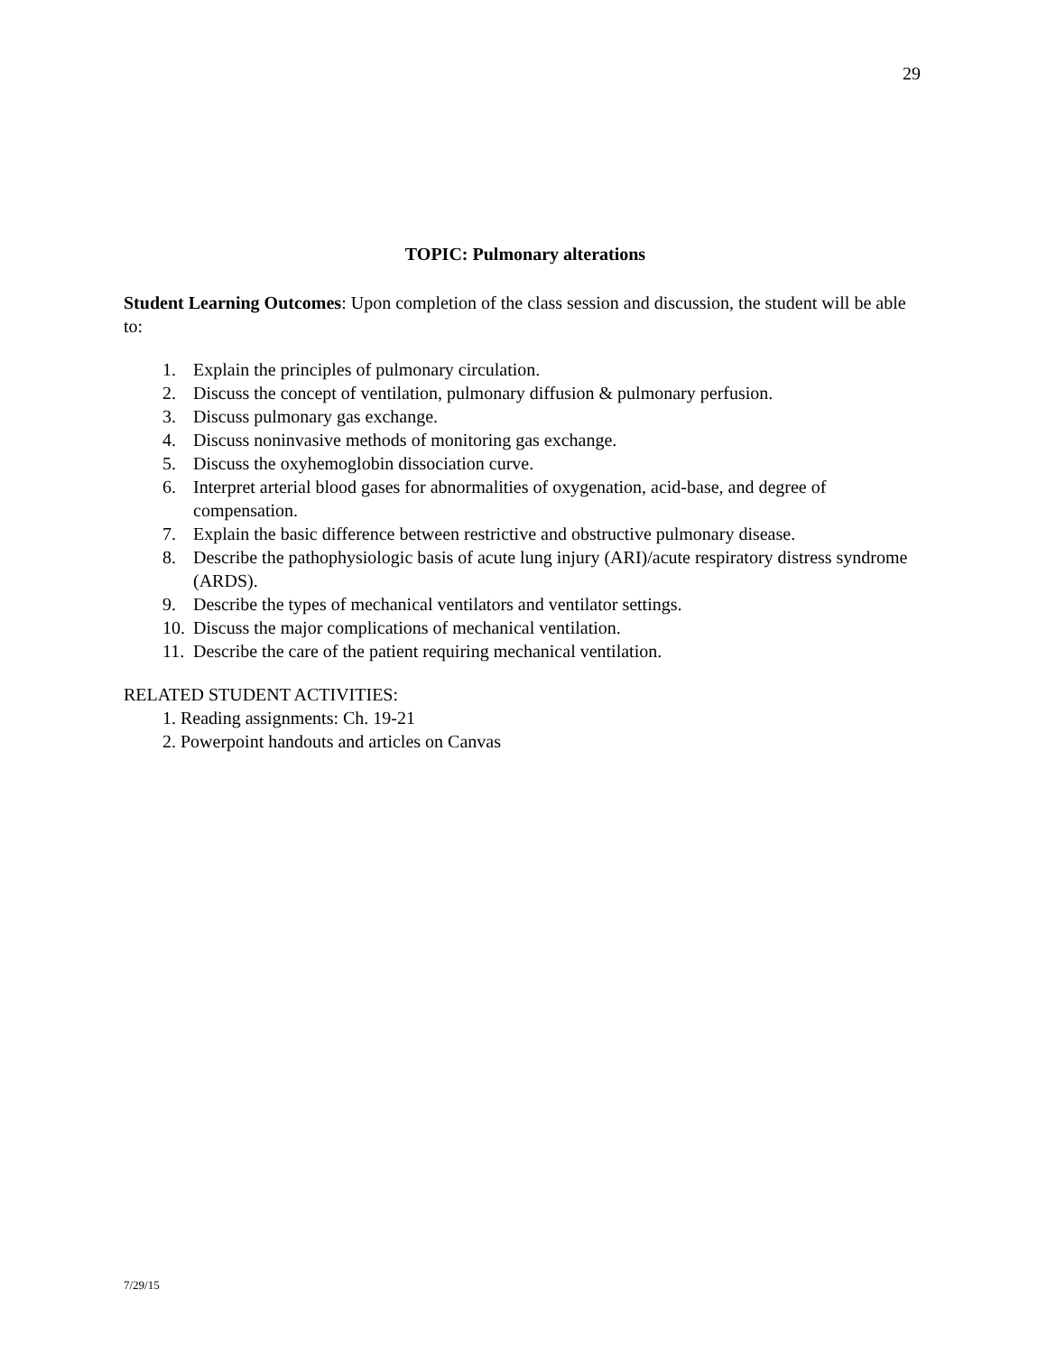29
TOPIC: Pulmonary alterations
Student Learning Outcomes: Upon completion of the class session and discussion, the student will be able to:
1. Explain the principles of pulmonary circulation.
2. Discuss the concept of ventilation, pulmonary diffusion & pulmonary perfusion.
3. Discuss pulmonary gas exchange.
4. Discuss noninvasive methods of monitoring gas exchange.
5. Discuss the oxyhemoglobin dissociation curve.
6. Interpret arterial blood gases for abnormalities of oxygenation, acid-base, and degree of compensation.
7. Explain the basic difference between restrictive and obstructive pulmonary disease.
8. Describe the pathophysiologic basis of acute lung injury (ARI)/acute respiratory distress syndrome (ARDS).
9. Describe the types of mechanical ventilators and ventilator settings.
10. Discuss the major complications of mechanical ventilation.
11. Describe the care of the patient requiring mechanical ventilation.
RELATED STUDENT ACTIVITIES:
1. Reading assignments: Ch. 19-21
2. Powerpoint handouts and articles on Canvas
7/29/15